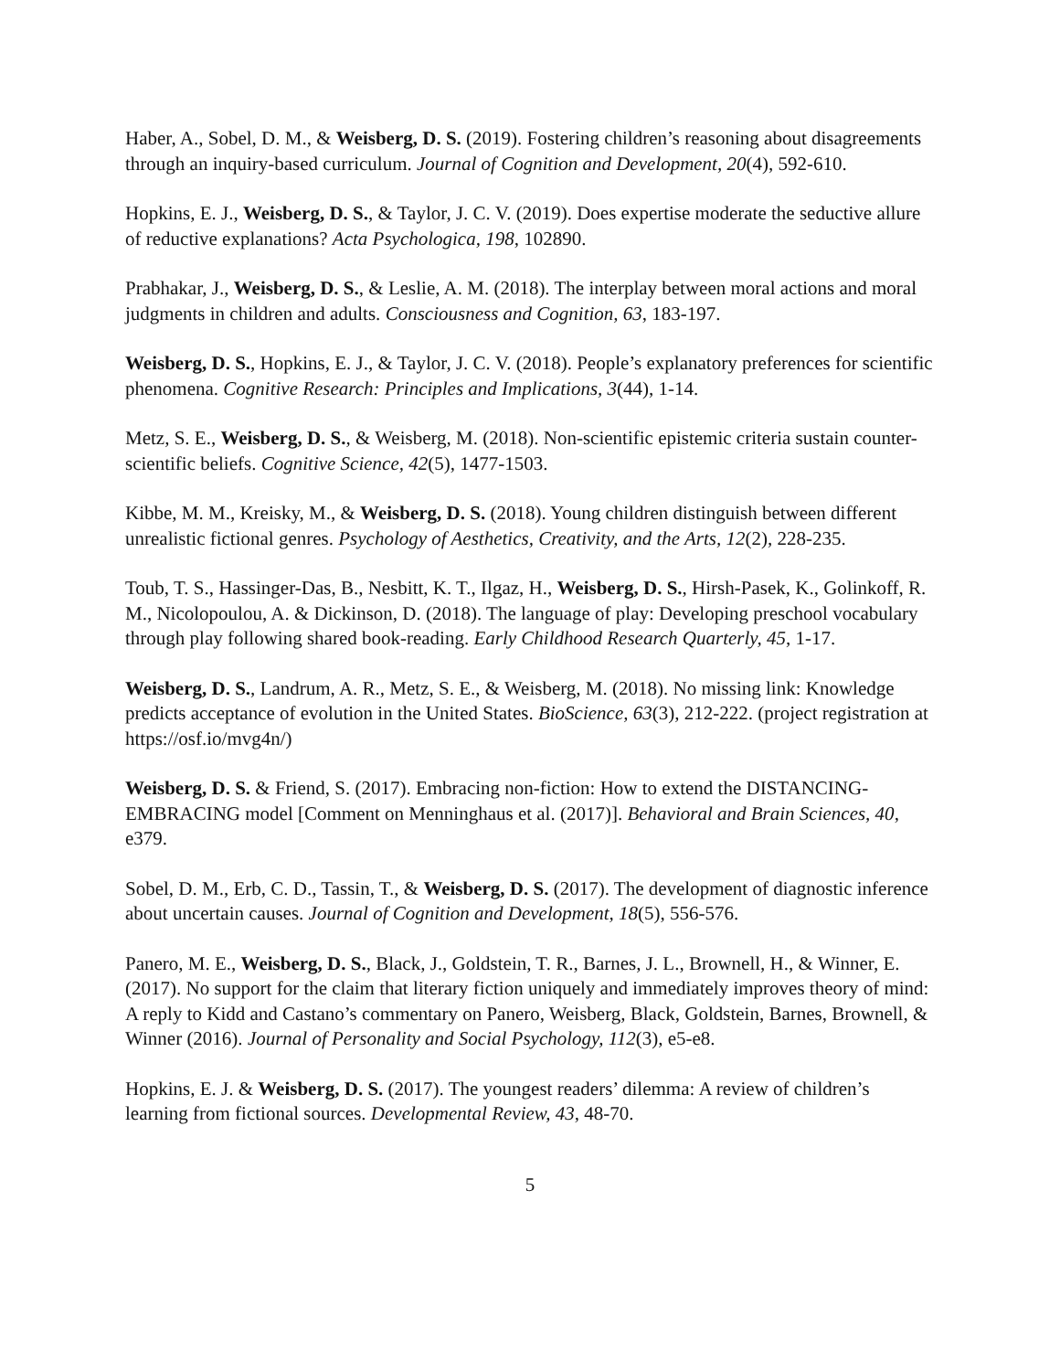Haber, A., Sobel, D. M., & Weisberg, D. S. (2019). Fostering children’s reasoning about disagreements through an inquiry-based curriculum. Journal of Cognition and Development, 20(4), 592-610.
Hopkins, E. J., Weisberg, D. S., & Taylor, J. C. V. (2019). Does expertise moderate the seductive allure of reductive explanations? Acta Psychologica, 198, 102890.
Prabhakar, J., Weisberg, D. S., & Leslie, A. M. (2018). The interplay between moral actions and moral judgments in children and adults. Consciousness and Cognition, 63, 183-197.
Weisberg, D. S., Hopkins, E. J., & Taylor, J. C. V. (2018). People’s explanatory preferences for scientific phenomena. Cognitive Research: Principles and Implications, 3(44), 1-14.
Metz, S. E., Weisberg, D. S., & Weisberg, M. (2018). Non-scientific epistemic criteria sustain counter-scientific beliefs. Cognitive Science, 42(5), 1477-1503.
Kibbe, M. M., Kreisky, M., & Weisberg, D. S. (2018). Young children distinguish between different unrealistic fictional genres. Psychology of Aesthetics, Creativity, and the Arts, 12(2), 228-235.
Toub, T. S., Hassinger-Das, B., Nesbitt, K. T., Ilgaz, H., Weisberg, D. S., Hirsh-Pasek, K., Golinkoff, R. M., Nicolopoulou, A. & Dickinson, D. (2018). The language of play: Developing preschool vocabulary through play following shared book-reading. Early Childhood Research Quarterly, 45, 1-17.
Weisberg, D. S., Landrum, A. R., Metz, S. E., & Weisberg, M. (2018). No missing link: Knowledge predicts acceptance of evolution in the United States. BioScience, 63(3), 212-222. (project registration at https://osf.io/mvg4n/)
Weisberg, D. S. & Friend, S. (2017). Embracing non-fiction: How to extend the DISTANCING-EMBRACING model [Comment on Menninghaus et al. (2017)]. Behavioral and Brain Sciences, 40, e379.
Sobel, D. M., Erb, C. D., Tassin, T., & Weisberg, D. S. (2017). The development of diagnostic inference about uncertain causes. Journal of Cognition and Development, 18(5), 556-576.
Panero, M. E., Weisberg, D. S., Black, J., Goldstein, T. R., Barnes, J. L., Brownell, H., & Winner, E. (2017). No support for the claim that literary fiction uniquely and immediately improves theory of mind: A reply to Kidd and Castano’s commentary on Panero, Weisberg, Black, Goldstein, Barnes, Brownell, & Winner (2016). Journal of Personality and Social Psychology, 112(3), e5-e8.
Hopkins, E. J. & Weisberg, D. S. (2017). The youngest readers’ dilemma: A review of children’s learning from fictional sources. Developmental Review, 43, 48-70.
5